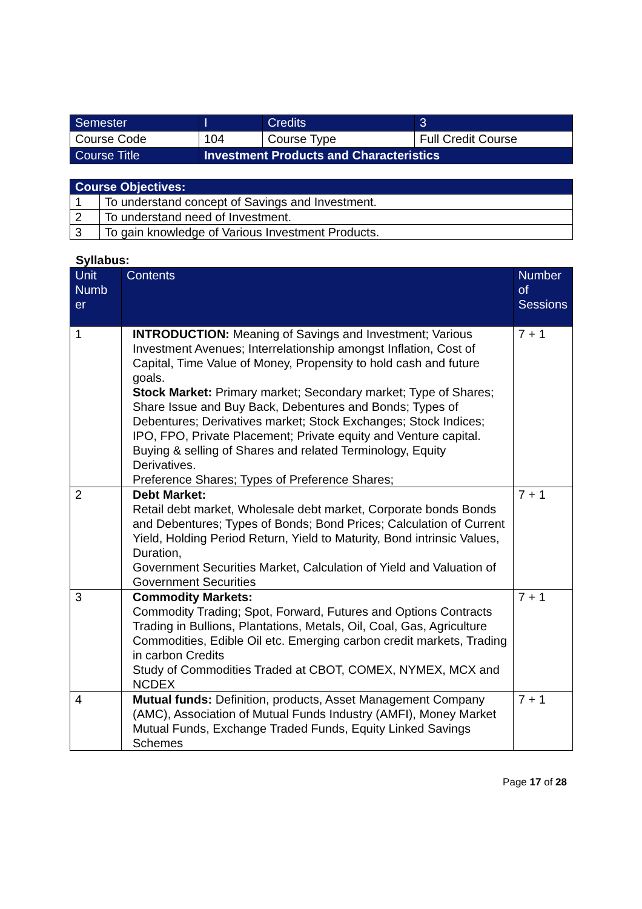| Semester | I | Credits | 3 |
| Course Code | 104 | Course Type | Full Credit Course |
| Course Title | Investment Products and Characteristics | | |
| Course Objectives: | |
| --- | --- |
| 1 | To understand concept of Savings and Investment. |
| 2 | To understand need of Investment. |
| 3 | To gain knowledge of Various Investment Products. |
Syllabus:
| Unit Numb er | Contents | Number of Sessions |
| --- | --- | --- |
| 1 | INTRODUCTION: Meaning of Savings and Investment; Various Investment Avenues; Interrelationship amongst Inflation, Cost of Capital, Time Value of Money, Propensity to hold cash and future goals. Stock Market: Primary market; Secondary market; Type of Shares; Share Issue and Buy Back, Debentures and Bonds; Types of Debentures; Derivatives market; Stock Exchanges; Stock Indices; IPO, FPO, Private Placement; Private equity and Venture capital. Buying & selling of Shares and related Terminology, Equity Derivatives. Preference Shares; Types of Preference Shares; | 7 + 1 |
| 2 | Debt Market: Retail debt market, Wholesale debt market, Corporate bonds Bonds and Debentures; Types of Bonds; Bond Prices; Calculation of Current Yield, Holding Period Return, Yield to Maturity, Bond intrinsic Values, Duration, Government Securities Market, Calculation of Yield and Valuation of Government Securities | 7 + 1 |
| 3 | Commodity Markets: Commodity Trading; Spot, Forward, Futures and Options Contracts Trading in Bullions, Plantations, Metals, Oil, Coal, Gas, Agriculture Commodities, Edible Oil etc. Emerging carbon credit markets, Trading in carbon Credits Study of Commodities Traded at CBOT, COMEX, NYMEX, MCX and NCDEX | 7 + 1 |
| 4 | Mutual funds: Definition, products, Asset Management Company (AMC), Association of Mutual Funds Industry (AMFI), Money Market Mutual Funds, Exchange Traded Funds, Equity Linked Savings Schemes | 7 + 1 |
Page 17 of 28